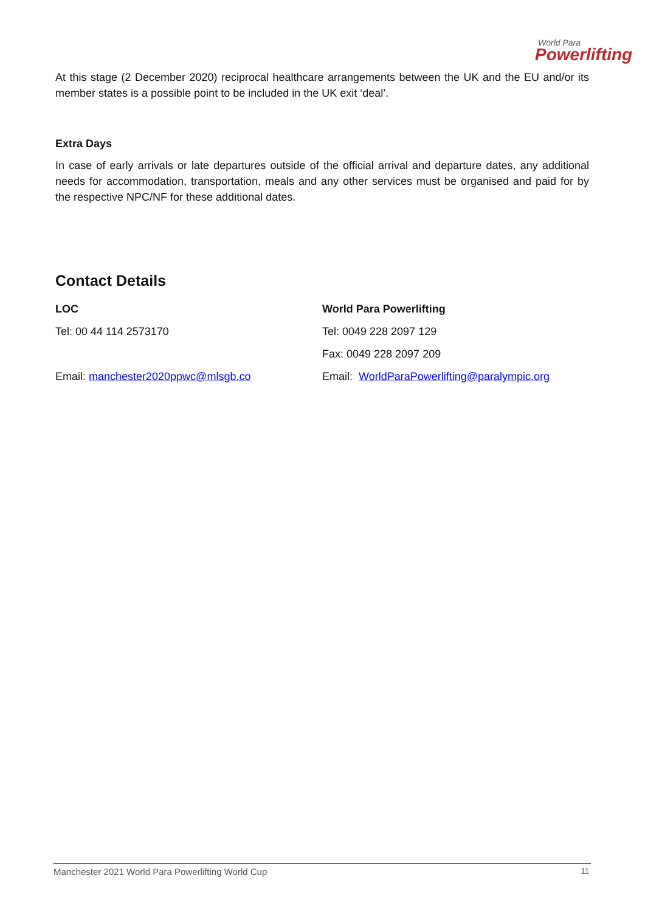World Para
Powerlifting
At this stage (2 December 2020) reciprocal healthcare arrangements between the UK and the EU and/or its member states is a possible point to be included in the UK exit ‘deal’.
Extra Days
In case of early arrivals or late departures outside of the official arrival and departure dates, any additional needs for accommodation, transportation, meals and any other services must be organised and paid for by the respective NPC/NF for these additional dates.
Contact Details
LOC
Tel: 00 44 114 2573170
Email: manchester2020ppwc@mlsgb.co
World Para Powerlifting
Tel: 0049 228 2097 129
Fax: 0049 228 2097 209
Email: WorldParaPowerlifting@paralympic.org
Manchester 2021 World Para Powerlifting World Cup 11